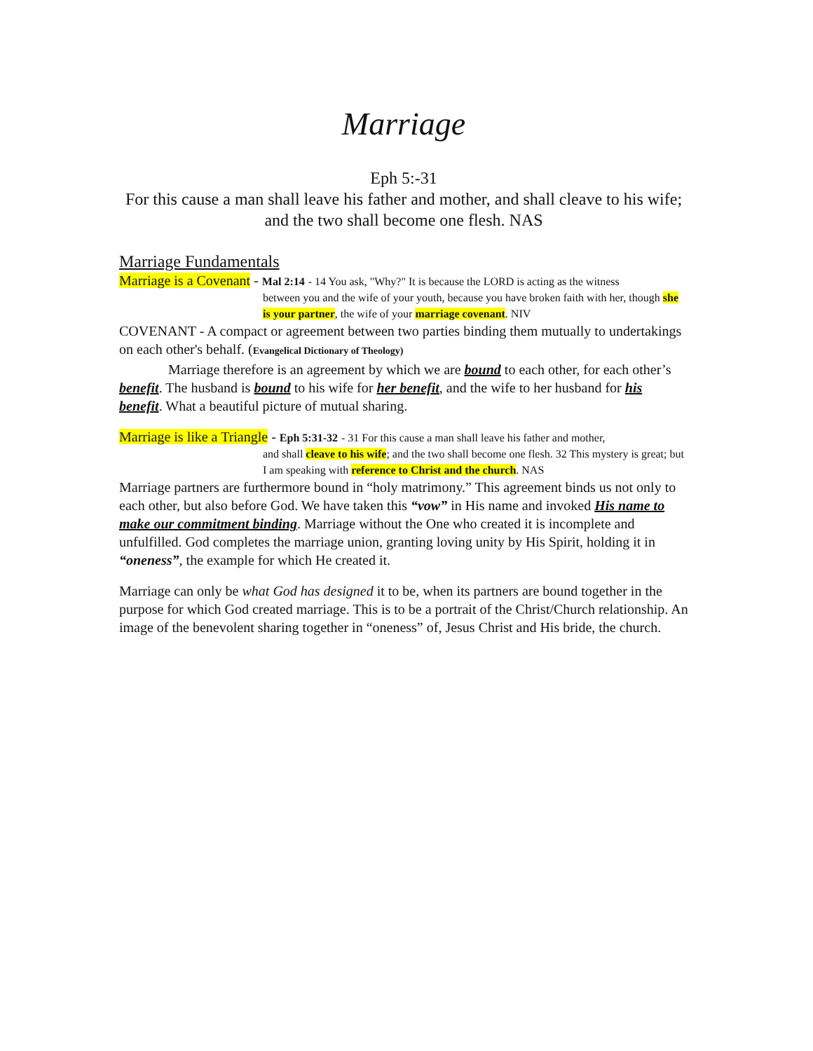Marriage
Eph 5:-31
For this cause a man shall leave his father and mother, and shall cleave to his wife; and the two shall become one flesh. NAS
Marriage Fundamentals
Marriage is a Covenant - Mal 2:14 - 14 You ask, "Why?" It is because the LORD is acting as the witness
between you and the wife of your youth, because you have broken faith with her, though she is your partner, the wife of your marriage covenant. NIV
COVENANT - A compact or agreement between two parties binding them mutually to undertakings on each other's behalf. (Evangelical Dictionary of Theology)
Marriage therefore is an agreement by which we are bound to each other, for each other’s benefit. The husband is bound to his wife for her benefit, and the wife to her husband for his benefit. What a beautiful picture of mutual sharing.
Marriage is like a Triangle - Eph 5:31-32 - 31 For this cause a man shall leave his father and mother,
and shall cleave to his wife; and the two shall become one flesh. 32 This mystery is great; but I am speaking with reference to Christ and the church. NAS
Marriage partners are furthermore bound in “holy matrimony.” This agreement binds us not only to each other, but also before God. We have taken this “vow” in His name and invoked His name to make our commitment binding. Marriage without the One who created it is incomplete and unfulfilled. God completes the marriage union, granting loving unity by His Spirit, holding it in “oneness”, the example for which He created it.
Marriage can only be what God has designed it to be, when its partners are bound together in the purpose for which God created marriage. This is to be a portrait of the Christ/Church relationship. An image of the benevolent sharing together in “oneness” of, Jesus Christ and His bride, the church.